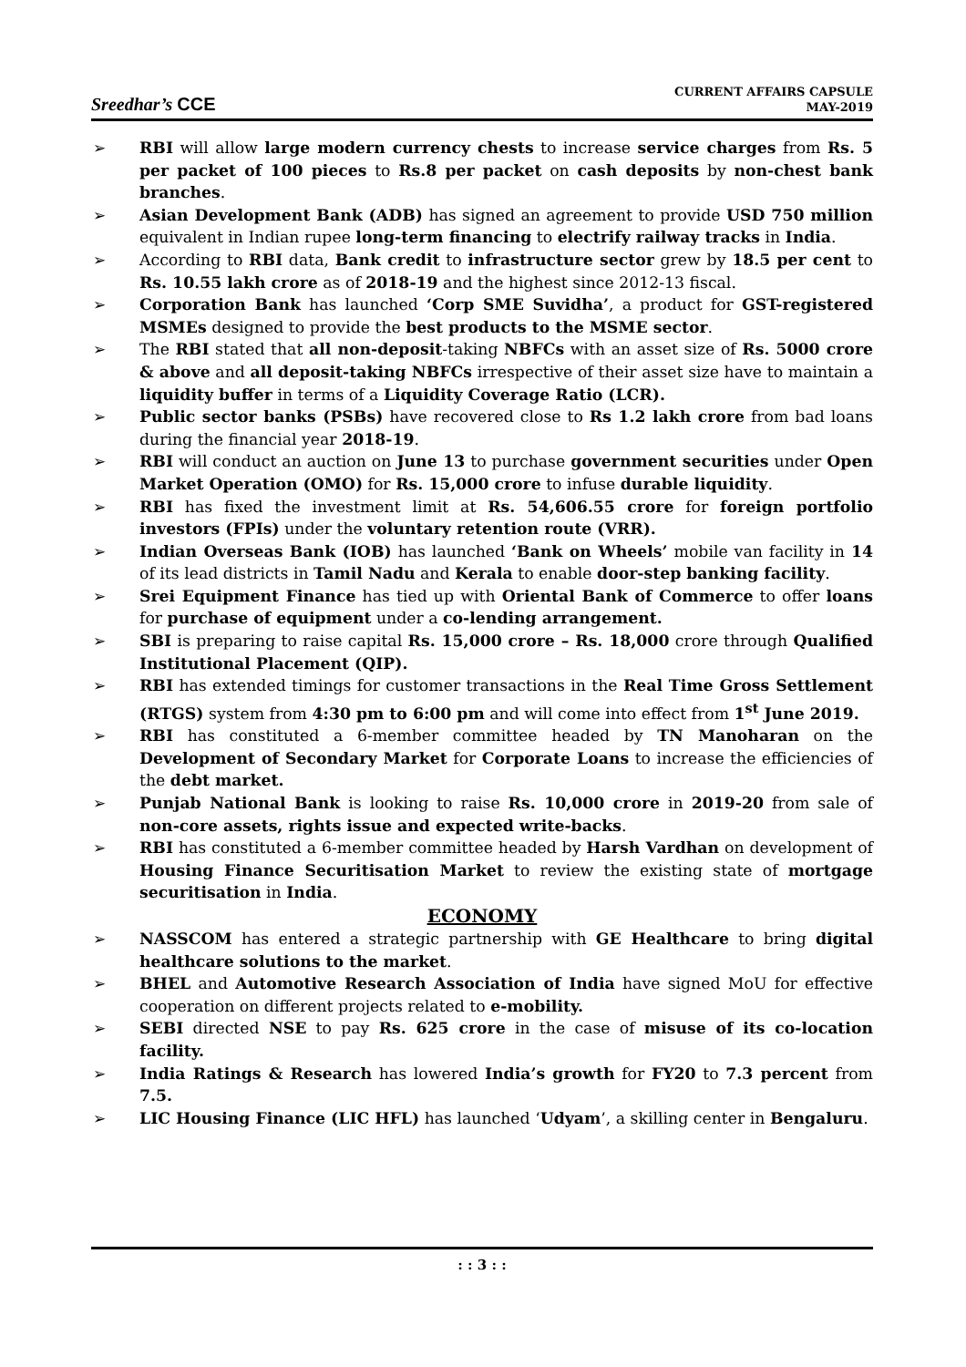Sreedhar’s CCE
CURRENT AFFAIRS CAPSULE
MAY-2019
➢ RBI will allow large modern currency chests to increase service charges from Rs. 5 per packet of 100 pieces to Rs.8 per packet on cash deposits by non-chest bank branches.
➢ Asian Development Bank (ADB) has signed an agreement to provide USD 750 million equivalent in Indian rupee long-term financing to electrify railway tracks in India.
➢ According to RBI data, Bank credit to infrastructure sector grew by 18.5 per cent to Rs. 10.55 lakh crore as of 2018-19 and the highest since 2012-13 fiscal.
➢ Corporation Bank has launched ‘Corp SME Suvidha’, a product for GST-registered MSMEs designed to provide the best products to the MSME sector.
➢ The RBI stated that all non-deposit-taking NBFCs with an asset size of Rs. 5000 crore & above and all deposit-taking NBFCs irrespective of their asset size have to maintain a liquidity buffer in terms of a Liquidity Coverage Ratio (LCR).
➢ Public sector banks (PSBs) have recovered close to Rs 1.2 lakh crore from bad loans during the financial year 2018-19.
➢ RBI will conduct an auction on June 13 to purchase government securities under Open Market Operation (OMO) for Rs. 15,000 crore to infuse durable liquidity.
➢ RBI has fixed the investment limit at Rs. 54,606.55 crore for foreign portfolio investors (FPIs) under the voluntary retention route (VRR).
➢ Indian Overseas Bank (IOB) has launched ‘Bank on Wheels’ mobile van facility in 14 of its lead districts in Tamil Nadu and Kerala to enable door-step banking facility.
➢ Srei Equipment Finance has tied up with Oriental Bank of Commerce to offer loans for purchase of equipment under a co-lending arrangement.
➢ SBI is preparing to raise capital Rs. 15,000 crore – Rs. 18,000 crore through Qualified Institutional Placement (QIP).
➢ RBI has extended timings for customer transactions in the Real Time Gross Settlement (RTGS) system from 4:30 pm to 6:00 pm and will come into effect from 1<sup>st</sup> June 2019.
➢ RBI has constituted a 6-member committee headed by TN Manoharan on the Development of Secondary Market for Corporate Loans to increase the efficiencies of the debt market.
➢ Punjab National Bank is looking to raise Rs. 10,000 crore in 2019-20 from sale of non-core assets, rights issue and expected write-backs.
➢ RBI has constituted a 6-member committee headed by Harsh Vardhan on development of Housing Finance Securitisation Market to review the existing state of mortgage securitisation in India.
ECONOMY
➢ NASSCOM has entered a strategic partnership with GE Healthcare to bring digital healthcare solutions to the market.
➢ BHEL and Automotive Research Association of India have signed MoU for effective cooperation on different projects related to e-mobility.
➢ SEBI directed NSE to pay Rs. 625 crore in the case of misuse of its co-location facility.
➢ India Ratings & Research has lowered India’s growth for FY20 to 7.3 percent from 7.5.
➢ LIC Housing Finance (LIC HFL) has launched ‘Udyam’, a skilling center in Bengaluru.
: : 3 : :